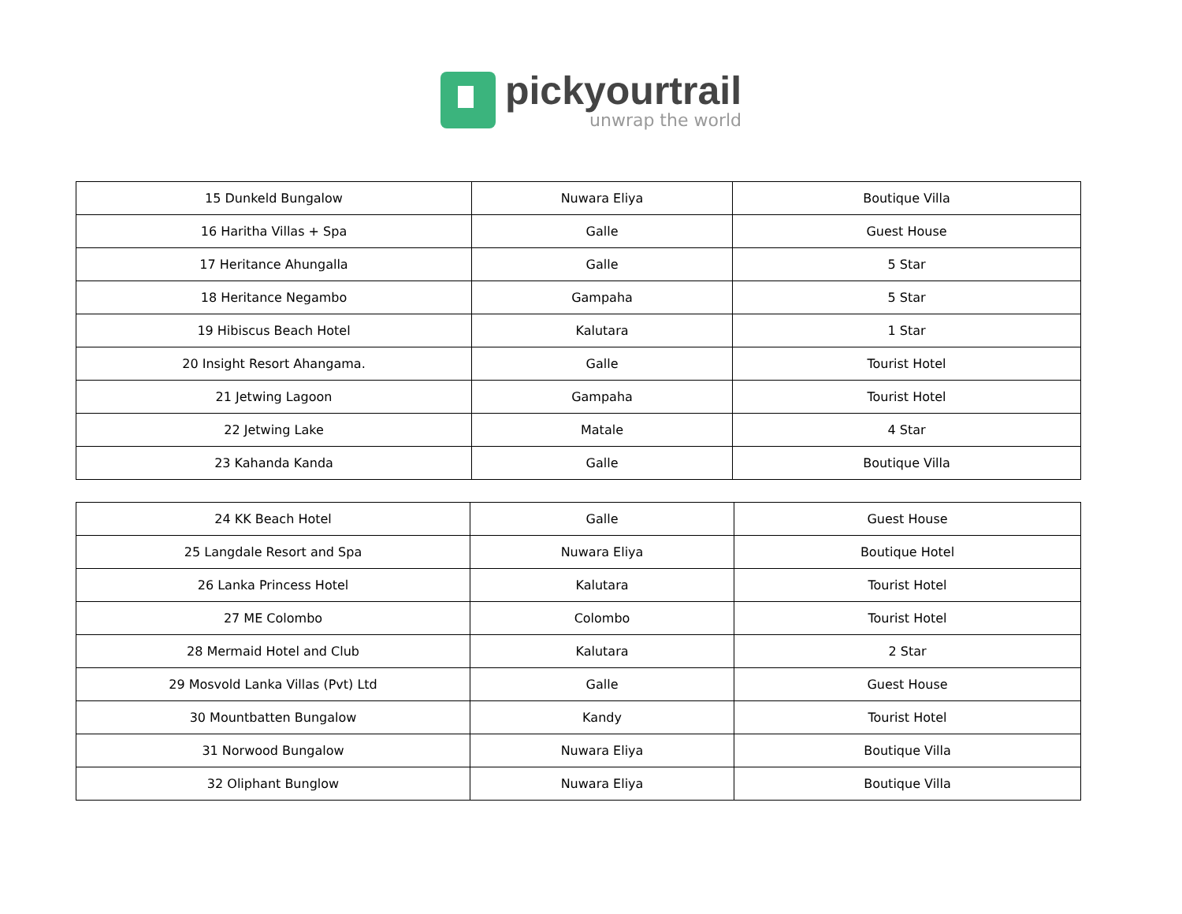pickyourtrail
unwrap the world
| 15 Dunkeld Bungalow | Nuwara Eliya | Boutique Villa |
| 16 Haritha Villas + Spa | Galle | Guest House |
| 17 Heritance Ahungalla | Galle | 5 Star |
| 18 Heritance Negambo | Gampaha | 5 Star |
| 19 Hibiscus Beach Hotel | Kalutara | 1 Star |
| 20 Insight Resort Ahangama. | Galle | Tourist Hotel |
| 21 Jetwing Lagoon | Gampaha | Tourist Hotel |
| 22 Jetwing Lake | Matale | 4 Star |
| 23 Kahanda Kanda | Galle | Boutique Villa |
| 24 KK Beach Hotel | Galle | Guest House |
| 25 Langdale Resort and Spa | Nuwara Eliya | Boutique Hotel |
| 26 Lanka Princess Hotel | Kalutara | Tourist Hotel |
| 27 ME Colombo | Colombo | Tourist Hotel |
| 28 Mermaid Hotel and Club | Kalutara | 2 Star |
| 29 Mosvold Lanka Villas (Pvt) Ltd | Galle | Guest House |
| 30 Mountbatten Bungalow | Kandy | Tourist Hotel |
| 31 Norwood Bungalow | Nuwara Eliya | Boutique Villa |
| 32 Oliphant Bunglow | Nuwara Eliya | Boutique Villa |